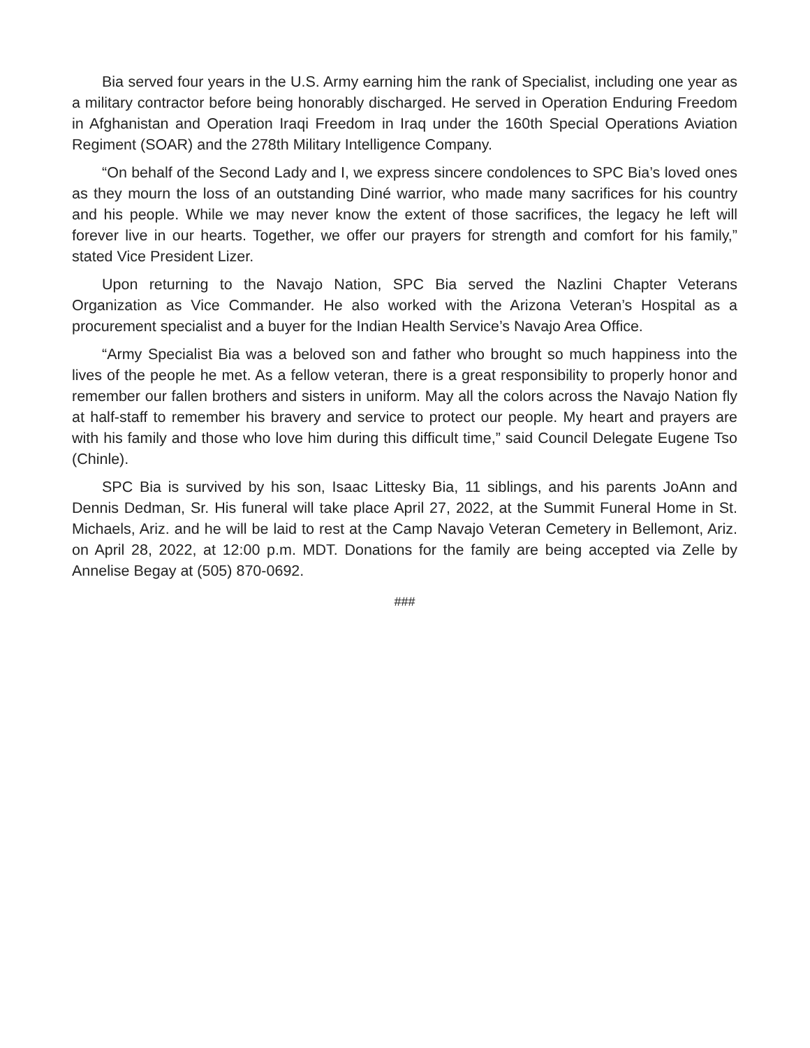Bia served four years in the U.S. Army earning him the rank of Specialist, including one year as a military contractor before being honorably discharged. He served in Operation Enduring Freedom in Afghanistan and Operation Iraqi Freedom in Iraq under the 160th Special Operations Aviation Regiment (SOAR) and the 278th Military Intelligence Company.
“On behalf of the Second Lady and I, we express sincere condolences to SPC Bia’s loved ones as they mourn the loss of an outstanding Diné warrior, who made many sacrifices for his country and his people. While we may never know the extent of those sacrifices, the legacy he left will forever live in our hearts. Together, we offer our prayers for strength and comfort for his family,” stated Vice President Lizer.
Upon returning to the Navajo Nation, SPC Bia served the Nazlini Chapter Veterans Organization as Vice Commander. He also worked with the Arizona Veteran’s Hospital as a procurement specialist and a buyer for the Indian Health Service’s Navajo Area Office.
“Army Specialist Bia was a beloved son and father who brought so much happiness into the lives of the people he met. As a fellow veteran, there is a great responsibility to properly honor and remember our fallen brothers and sisters in uniform. May all the colors across the Navajo Nation fly at half-staff to remember his bravery and service to protect our people. My heart and prayers are with his family and those who love him during this difficult time,” said Council Delegate Eugene Tso (Chinle).
SPC Bia is survived by his son, Isaac Littesky Bia, 11 siblings, and his parents JoAnn and Dennis Dedman, Sr. His funeral will take place April 27, 2022, at the Summit Funeral Home in St. Michaels, Ariz. and he will be laid to rest at the Camp Navajo Veteran Cemetery in Bellemont, Ariz. on April 28, 2022, at 12:00 p.m. MDT. Donations for the family are being accepted via Zelle by Annelise Begay at (505) 870-0692.
###